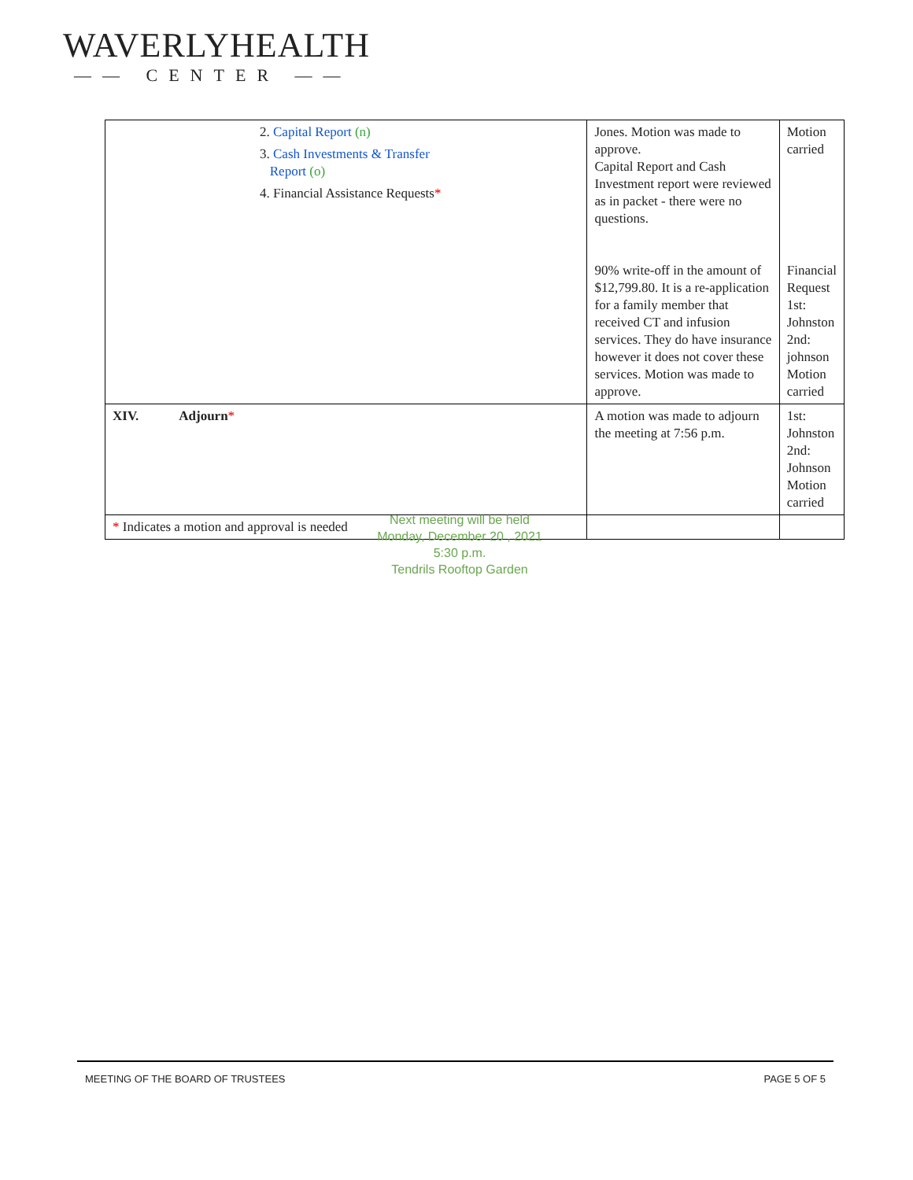WAVERLYHEALTH
—— CENTER ——
| 2. Capital Report (n) 3. Cash Investments & Transfer Report (o) 4. Financial Assistance Requests * | Jones. Motion was made to approve. Capital Report and Cash Investment report were reviewed as in packet - there were no questions. 90% write-off in the amount of $12,799.80. It is a re-application for a family member that received CT and infusion services. They do have insurance however it does not cover these services. Motion was made to approve. | Motion carried Financial Request 1st: Johnston 2nd: johnson Motion carried |
| XIV. Adjourn * | A motion was made to adjourn the meeting at 7:56 p.m. | 1st: Johnston 2nd: Johnson Motion carried |
| * Indicates a motion and approval is needed | | |
Next meeting will be held
Monday, December 20 , 2021
5:30 p.m.
Tendrils Rooftop Garden
MEETING OF THE BOARD OF TRUSTEES PAGE 5 OF 5